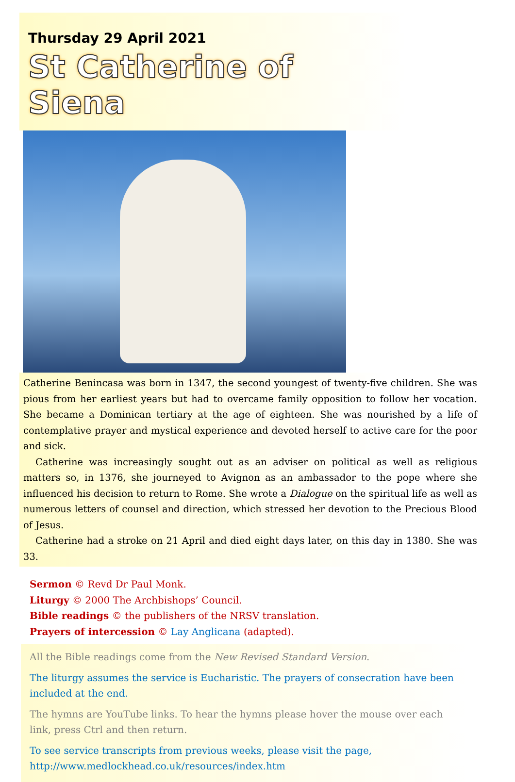Thursday 29 April 2021
St Catherine of Siena
Catherine Benincasa was born in 1347, the second youngest of twenty-five children. She was pious from her earliest years but had to overcame family opposition to follow her vocation. She became a Dominican tertiary at the age of eighteen. She was nourished by a life of contemplative prayer and mystical experience and devoted herself to active care for the poor and sick.
Catherine was increasingly sought out as an adviser on political as well as religious matters so, in 1376, she journeyed to Avignon as an ambassador to the pope where she influenced his decision to return to Rome. She wrote a Dialogue on the spiritual life as well as numerous letters of counsel and direction, which stressed her devotion to the Precious Blood of Jesus.
Catherine had a stroke on 21 April and died eight days later, on this day in 1380. She was 33.
Sermon © Revd Dr Paul Monk.
Liturgy © 2000 The Archbishops’ Council.
Bible readings © the publishers of the NRSV translation.
Prayers of intercession © Lay Anglicana (adapted).
All the Bible readings come from the New Revised Standard Version.
The liturgy assumes the service is Eucharistic. The prayers of consecration have been included at the end.
The hymns are YouTube links. To hear the hymns please hover the mouse over each link, press Ctrl and then return.
To see service transcripts from previous weeks, please visit the page, http://www.medlockhead.co.uk/resources/index.htm